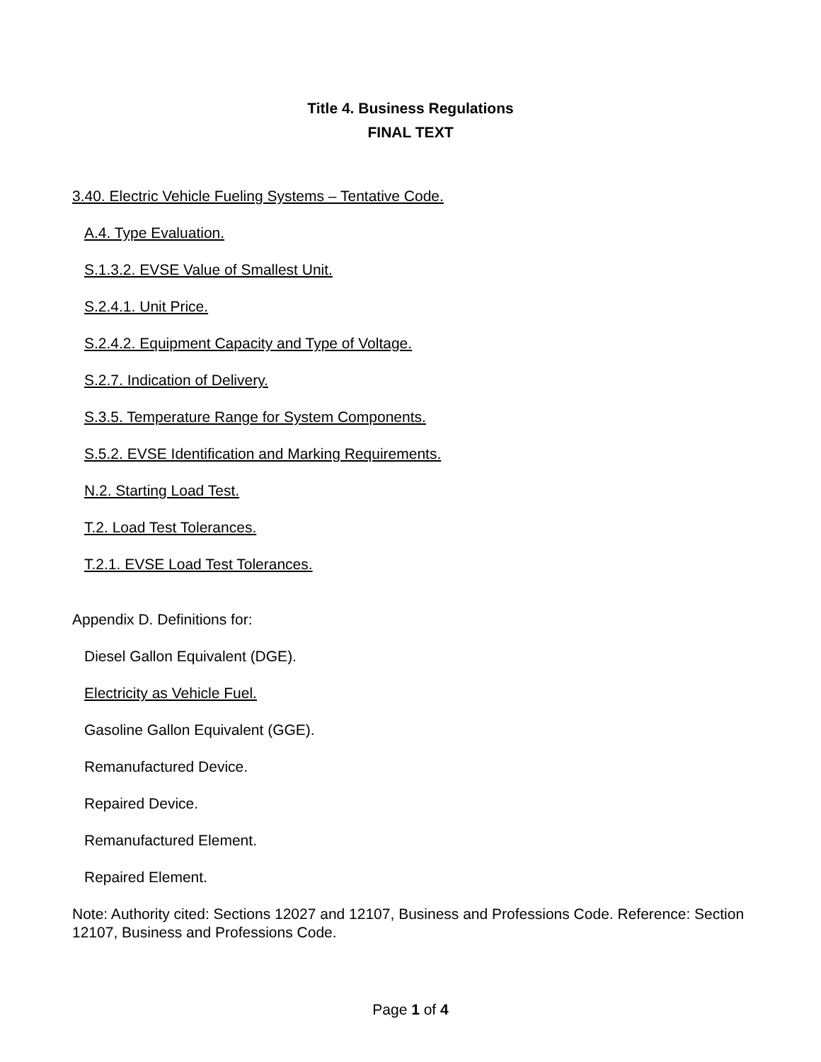Title 4. Business Regulations
FINAL TEXT
3.40. Electric Vehicle Fueling Systems – Tentative Code.
A.4. Type Evaluation.
S.1.3.2. EVSE Value of Smallest Unit.
S.2.4.1. Unit Price.
S.2.4.2. Equipment Capacity and Type of Voltage.
S.2.7. Indication of Delivery.
S.3.5. Temperature Range for System Components.
S.5.2. EVSE Identification and Marking Requirements.
N.2. Starting Load Test.
T.2. Load Test Tolerances.
T.2.1. EVSE Load Test Tolerances.
Appendix D. Definitions for:
Diesel Gallon Equivalent (DGE).
Electricity as Vehicle Fuel.
Gasoline Gallon Equivalent (GGE).
Remanufactured Device.
Repaired Device.
Remanufactured Element.
Repaired Element.
Note: Authority cited: Sections 12027 and 12107, Business and Professions Code. Reference: Section 12107, Business and Professions Code.
Page 1 of 4